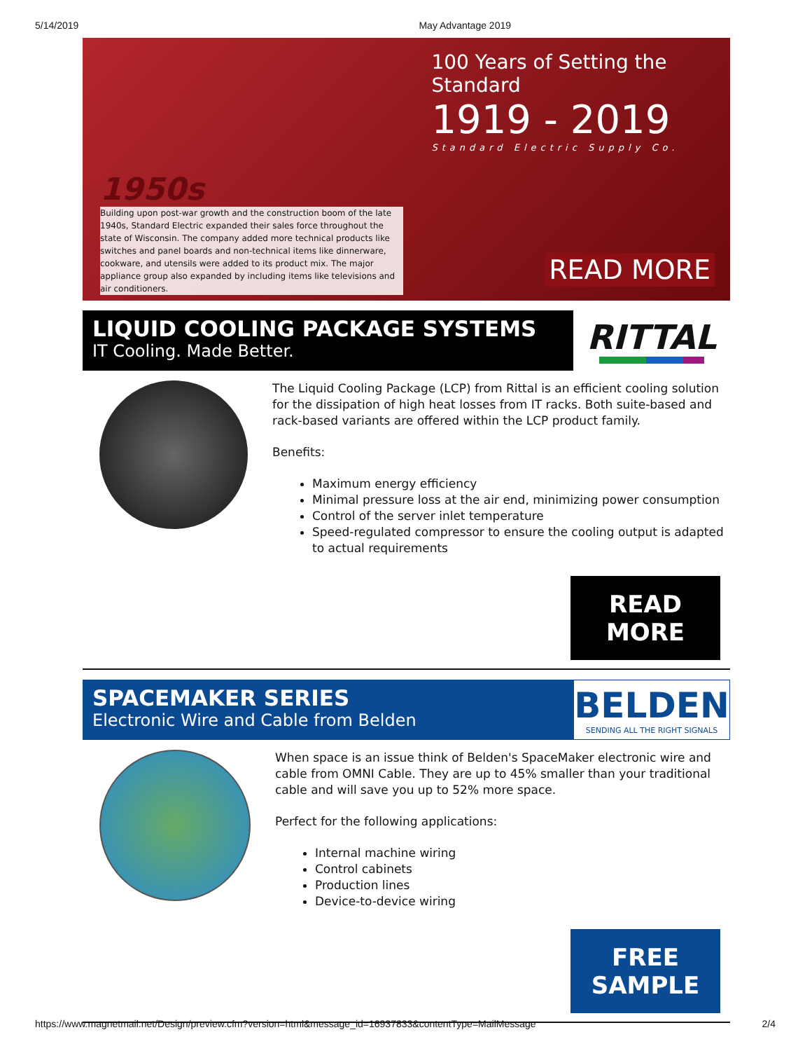5/14/2019 May Advantage 2019
1950s
Building upon post-war growth and the construction boom of the late 1940s, Standard Electric expanded their sales force throughout the state of Wisconsin. The company added more technical products like switches and panel boards and non-technical items like dinnerware, cookware, and utensils were added to its product mix. The major appliance group also expanded by including items like televisions and air conditioners.
100 Years of Setting the Standard
1919 - 2019
Standard Electric Supply Co.
READ MORE
LIQUID COOLING PACKAGE SYSTEMS
IT Cooling. Made Better.
RITTAL
The Liquid Cooling Package (LCP) from Rittal is an efficient cooling solution for the dissipation of high heat losses from IT racks. Both suite-based and rack-based variants are offered within the LCP product family.
Benefits:
Maximum energy efficiency
Minimal pressure loss at the air end, minimizing power consumption
Control of the server inlet temperature
Speed-regulated compressor to ensure the cooling output is adapted to actual requirements
READ MORE
SPACEMAKER SERIES
Electronic Wire and Cable from Belden
BELDEN
SENDING ALL THE RIGHT SIGNALS
When space is an issue think of Belden's SpaceMaker electronic wire and cable from OMNI Cable. They are up to 45% smaller than your traditional cable and will save you up to 52% more space.
Perfect for the following applications:
Internal machine wiring
Control cabinets
Production lines
Device-to-device wiring
FREE SAMPLE
https://www.magnetmail.net/Design/preview.cfm?version=html&message_id=16937833&contentType=MailMessage 2/4